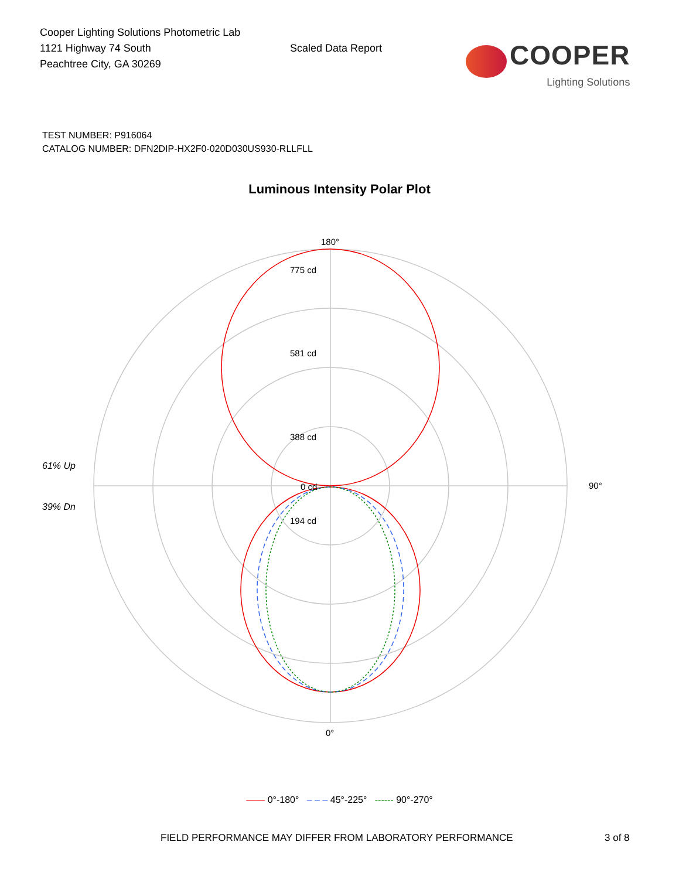Cooper Lighting Solutions Photometric Lab
1121 Highway 74 South
Peachtree City, GA 30269
Scaled Data Report
COOPER
Lighting Solutions
TEST NUMBER: P916064
CATALOG NUMBER: DFN2DIP-HX2F0-020D030US930-RLLFLL
Luminous Intensity Polar Plot
61% Up
39% Dn
180°
90°
0°
775 cd
581 cd
388 cd
194 cd
0 cd
—— 0°-180° – – – 45°-225° ------ 90°-270°
FIELD PERFORMANCE MAY DIFFER FROM LABORATORY PERFORMANCE 3 of 8